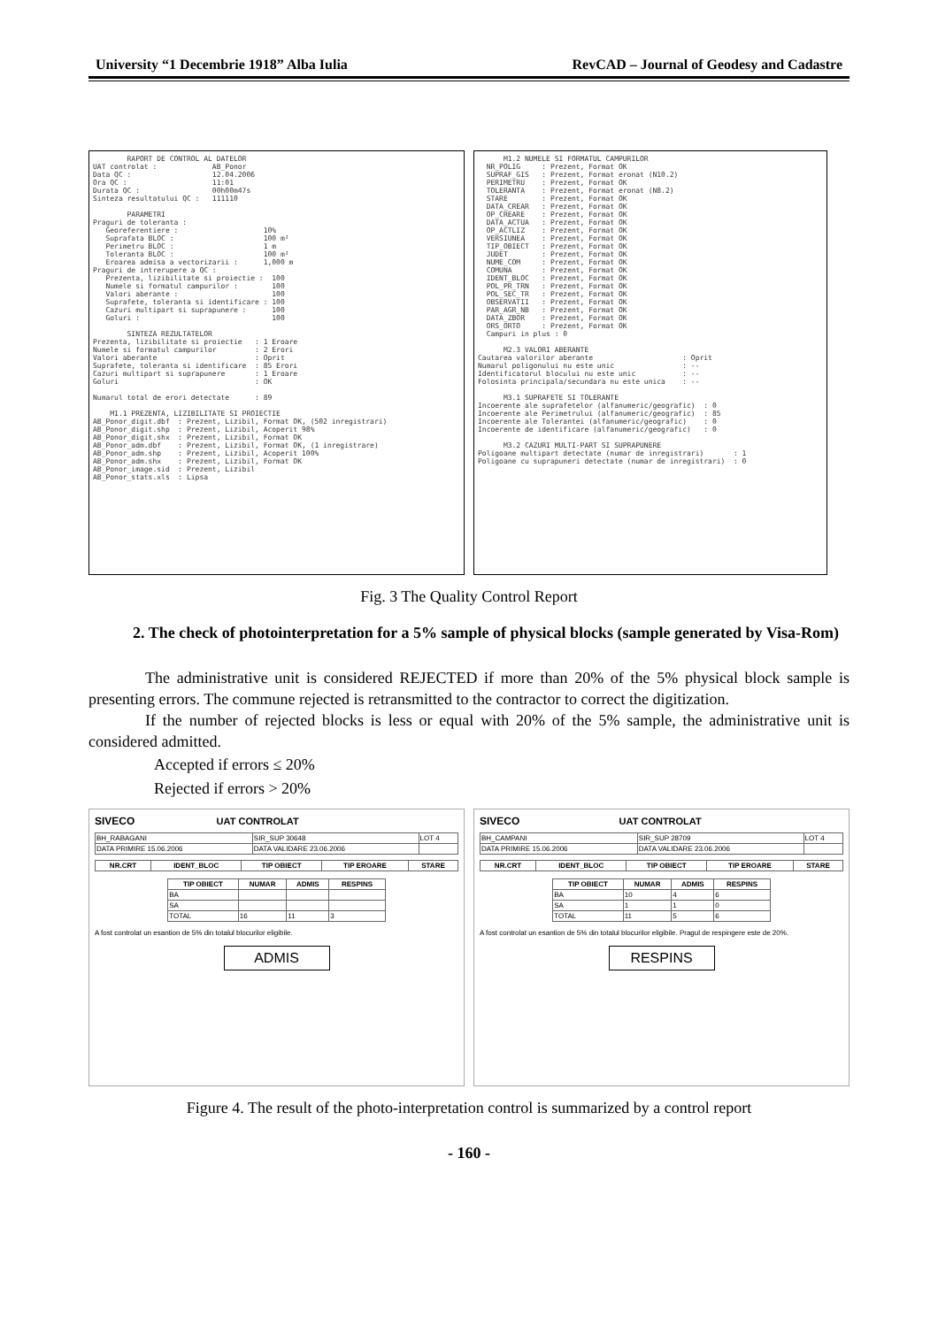University “1 Decembrie 1918” Alba Iulia RevCAD – Journal of Geodesy and Cadastre
RAPORT DE CONTROL AL DATELOR UAT controlat : AB_Ponor Data QC : 12.04.2006 Ora QC : 11:01 Durata QC : 00h00m47s Sinteza resultatului QC : 111110 PARAMETRI Praguri de toleranta : Georeferentiere : 10% Suprafata BLOC : 100 m² Perimetru BLOC : 1 m Toleranta BLOC : 100 m² Eroarea admisa a vectorizarii : 1,000 m Praguri de intrerupere a QC : Prezenta, lizibilitate si proiectie : 100 Numele si formatul campurilor : 100 Valori aberante : 100 Suprafete, toleranta si identificare : 100 Cazuri multipart si suprapunere : 100 Goluri : 100 SINTEZA REZULTATELOR Prezenta, lizibilitate si proiectie : 1 Eroare Numele si formatul campurilor : 2 Erori Valori aberante : Oprit Suprafete, toleranta si identificare : 85 Erori Cazuri multipart si suprapunere : 1 Eroare Goluri : OK Numarul total de erori detectate : 89 M1.1 PREZENTA, LIZIBILITATE SI PROIECTIE AB_Ponor_digit.dbf : Prezent, Lizibil, Format OK, (502 inregistrari) AB_Ponor_digit.shp : Prezent, Lizibil, Acoperit 98% AB_Ponor_digit.shx : Prezent, Lizibil, Format OK AB_Ponor_adm.dbf : Prezent, Lizibil, Format OK, (1 inregistrare) AB_Ponor_adm.shp : Prezent, Lizibil, Acoperit 100% AB_Ponor_adm.shx : Prezent, Lizibil, Format OK AB_Ponor_image.sid : Prezent, Lizibil AB_Ponor_stats.xls : Lipsa
M1.2 NUMELE SI FORMATUL CAMPURILOR NR_POLIG : Prezent, Format OK SUPRAF_GIS : Prezent, Format eronat (N10.2) PERIMETRU : Prezent, Format OK TOLERANTA : Prezent, Format eronat (N8.2) STARE : Prezent, Format OK DATA_CREAR : Prezent, Format OK OP_CREARE : Prezent, Format OK DATA_ACTUA : Prezent, Format OK OP_ACTLIZ : Prezent, Format OK VERSIUNEA : Prezent, Format OK TIP_OBIECT : Prezent, Format OK JUDET : Prezent, Format OK NUME_COM : Prezent, Format OK COMUNA : Prezent, Format OK IDENT_BLOC : Prezent, Format OK POL_PR_TRN : Prezent, Format OK POL_SEC_TR : Prezent, Format OK OBSERVATII : Prezent, Format OK PAR_AGR_NB : Prezent, Format OK DATA_ZBOR : Prezent, Format OK ORS_ORTO : Prezent, Format OK Campuri in plus : 0 M2.3 VALORI ABERANTE Cautarea valorilor aberante : Oprit Numarul poligonului nu este unic : -- Identificatorul blocului nu este unic : -- Folosinta principala/secundara nu este unica : -- M3.1 SUPRAFETE SI TOLERANTE Incoerente ale suprafetelor (alfanumeric/geografic) : 0 Incoerente ale Perimetrului (alfanumeric/geografic) : 85 Incoerente ale Tolerantei (alfanumeric/geografic) : 0 Incoerente de identificare (alfanumeric/geografic) : 0 M3.2 CAZURI MULTI-PART SI SUPRAPUNERE Poligoane multipart detectate (numar de inregistrari) : 1 Poligoane cu suprapuneri detectate (numar de inregistrari) : 0
Fig. 3 The Quality Control Report
2. The check of photointerpretation for a 5% sample of physical blocks (sample generated by Visa-Rom)
The administrative unit is considered REJECTED if more than 20% of the 5% physical block sample is presenting errors. The commune rejected is retransmitted to the contractor to correct the digitization.
If the number of rejected blocks is less or equal with 20% of the 5% sample, the administrative unit is considered admitted.
Accepted if errors ≤ 20%
Rejected if errors > 20%
SIVECO UAT CONTROLAT
| BH_RABAGANI | SIR_SUP 30648 | LOT 4 |
| DATA PRIMIRE 15.06.2006 | DATA VALIDARE 23.06.2006 | |
| NR.CRT | IDENT_BLOC | TIP OBIECT | TIP EROARE | STARE |
| --- | --- | --- | --- | --- |
| TIP OBIECT | NUMAR | ADMIS | RESPINS |
| --- | --- | --- | --- |
| BA | | | |
| SA | | | |
| TOTAL | 16 | 11 | 3 |
A fost controlat un esantion de 5% din totalul blocurilor eligibile.
ADMIS
SIVECO UAT CONTROLAT
| BH_CAMPANI | SIR_SUP 28709 | LOT 4 |
| DATA PRIMIRE 15.06.2006 | DATA VALIDARE 23.06.2006 | |
| NR.CRT | IDENT_BLOC | TIP OBIECT | TIP EROARE | STARE |
| --- | --- | --- | --- | --- |
| TIP OBIECT | NUMAR | ADMIS | RESPINS |
| --- | --- | --- | --- |
| BA | 10 | 4 | 6 |
| SA | 1 | 1 | 0 |
| TOTAL | 11 | 5 | 6 |
A fost controlat un esantion de 5% din totalul blocurilor eligibile. Pragul de respingere este de 20%.
RESPINS
Figure 4. The result of the photo-interpretation control is summarized by a control report
- 160 -